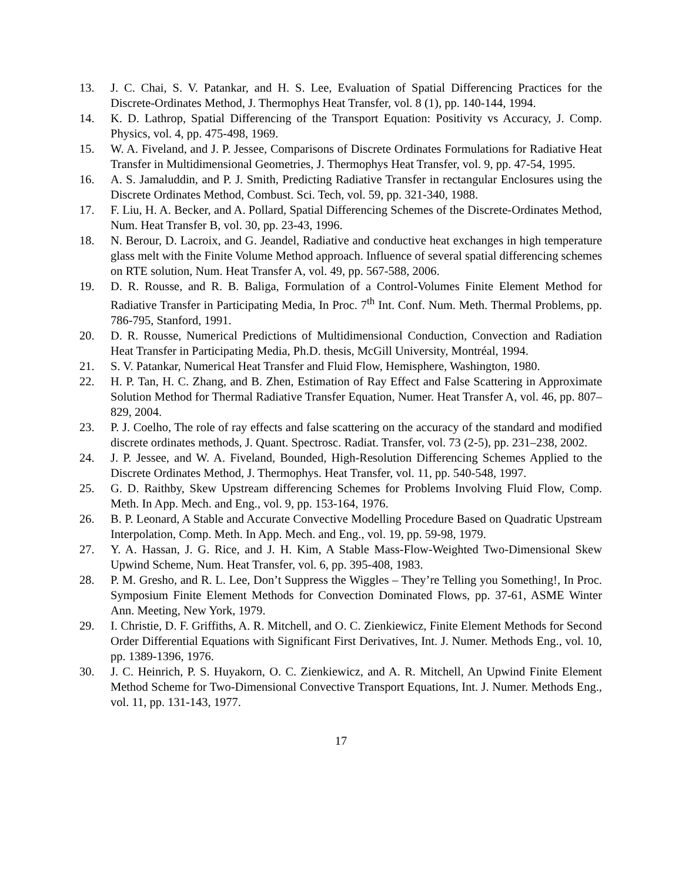13. J. C. Chai, S. V. Patankar, and H. S. Lee, Evaluation of Spatial Differencing Practices for the Discrete-Ordinates Method, J. Thermophys Heat Transfer, vol. 8 (1), pp. 140-144, 1994.
14. K. D. Lathrop, Spatial Differencing of the Transport Equation: Positivity vs Accuracy, J. Comp. Physics, vol. 4, pp. 475-498, 1969.
15. W. A. Fiveland, and J. P. Jessee, Comparisons of Discrete Ordinates Formulations for Radiative Heat Transfer in Multidimensional Geometries, J. Thermophys Heat Transfer, vol. 9, pp. 47-54, 1995.
16. A. S. Jamaluddin, and P. J. Smith, Predicting Radiative Transfer in rectangular Enclosures using the Discrete Ordinates Method, Combust. Sci. Tech, vol. 59, pp. 321-340, 1988.
17. F. Liu, H. A. Becker, and A. Pollard, Spatial Differencing Schemes of the Discrete-Ordinates Method, Num. Heat Transfer B, vol. 30, pp. 23-43, 1996.
18. N. Berour, D. Lacroix, and G. Jeandel, Radiative and conductive heat exchanges in high temperature glass melt with the Finite Volume Method approach. Influence of several spatial differencing schemes on RTE solution, Num. Heat Transfer A, vol. 49, pp. 567-588, 2006.
19. D. R. Rousse, and R. B. Baliga, Formulation of a Control-Volumes Finite Element Method for Radiative Transfer in Participating Media, In Proc. 7<sup>th</sup> Int. Conf. Num. Meth. Thermal Problems, pp. 786-795, Stanford, 1991.
20. D. R. Rousse, Numerical Predictions of Multidimensional Conduction, Convection and Radiation Heat Transfer in Participating Media, Ph.D. thesis, McGill University, Montréal, 1994.
21. S. V. Patankar, Numerical Heat Transfer and Fluid Flow, Hemisphere, Washington, 1980.
22. H. P. Tan, H. C. Zhang, and B. Zhen, Estimation of Ray Effect and False Scattering in Approximate Solution Method for Thermal Radiative Transfer Equation, Numer. Heat Transfer A, vol. 46, pp. 807–829, 2004.
23. P. J. Coelho, The role of ray effects and false scattering on the accuracy of the standard and modified discrete ordinates methods, J. Quant. Spectrosc. Radiat. Transfer, vol. 73 (2-5), pp. 231–238, 2002.
24. J. P. Jessee, and W. A. Fiveland, Bounded, High-Resolution Differencing Schemes Applied to the Discrete Ordinates Method, J. Thermophys. Heat Transfer, vol. 11, pp. 540-548, 1997.
25. G. D. Raithby, Skew Upstream differencing Schemes for Problems Involving Fluid Flow, Comp. Meth. In App. Mech. and Eng., vol. 9, pp. 153-164, 1976.
26. B. P. Leonard, A Stable and Accurate Convective Modelling Procedure Based on Quadratic Upstream Interpolation, Comp. Meth. In App. Mech. and Eng., vol. 19, pp. 59-98, 1979.
27. Y. A. Hassan, J. G. Rice, and J. H. Kim, A Stable Mass-Flow-Weighted Two-Dimensional Skew Upwind Scheme, Num. Heat Transfer, vol. 6, pp. 395-408, 1983.
28. P. M. Gresho, and R. L. Lee, Don’t Suppress the Wiggles – They’re Telling you Something!, In Proc. Symposium Finite Element Methods for Convection Dominated Flows, pp. 37-61, ASME Winter Ann. Meeting, New York, 1979.
29. I. Christie, D. F. Griffiths, A. R. Mitchell, and O. C. Zienkiewicz, Finite Element Methods for Second Order Differential Equations with Significant First Derivatives, Int. J. Numer. Methods Eng., vol. 10, pp. 1389-1396, 1976.
30. J. C. Heinrich, P. S. Huyakorn, O. C. Zienkiewicz, and A. R. Mitchell, An Upwind Finite Element Method Scheme for Two-Dimensional Convective Transport Equations, Int. J. Numer. Methods Eng., vol. 11, pp. 131-143, 1977.
17